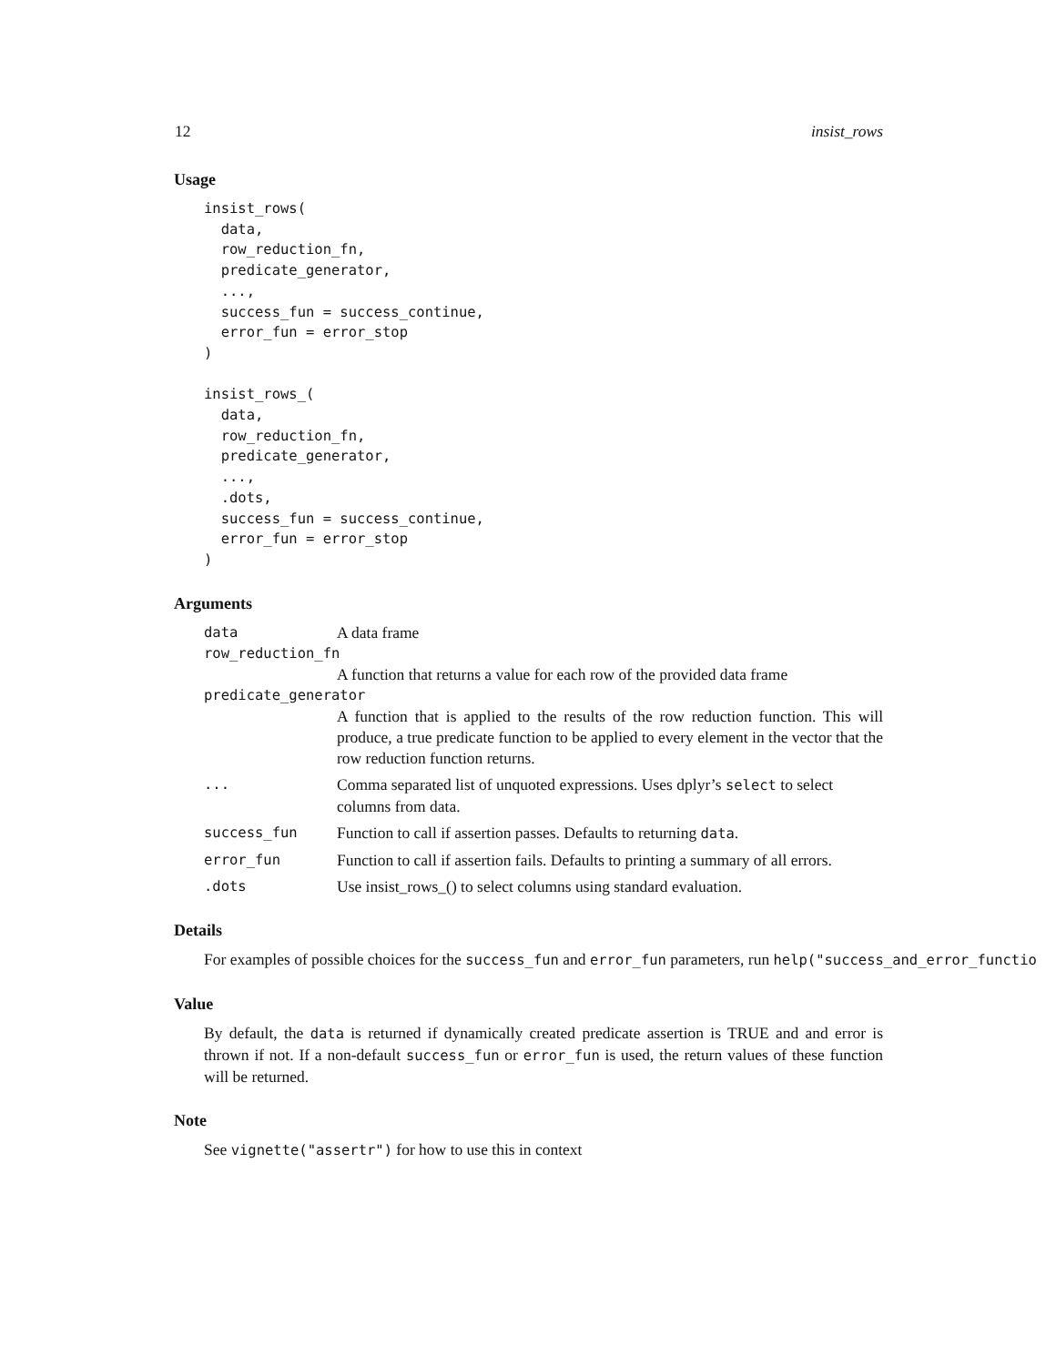12 insist_rows
Usage
insist_rows(
  data,
  row_reduction_fn,
  predicate_generator,
  ...,
  success_fun = success_continue,
  error_fun = error_stop
)

insist_rows_(
  data,
  row_reduction_fn,
  predicate_generator,
  ...,
  .dots,
  success_fun = success_continue,
  error_fun = error_stop
)
Arguments
| data | A data frame |
| row_reduction_fn | |
| | A function that returns a value for each row of the provided data frame |
| predicate_generator | |
| | A function that is applied to the results of the row reduction function. This will produce, a true predicate function to be applied to every element in the vector that the row reduction function returns. |
| ... | Comma separated list of unquoted expressions. Uses dplyr’s select to select columns from data. |
| success_fun | Function to call if assertion passes. Defaults to returning data . |
| error_fun | Function to call if assertion fails. Defaults to printing a summary of all errors. |
| .dots | Use insist_rows_() to select columns using standard evaluation. |
Details
For examples of possible choices for the success_fun and error_fun parameters, run help("success_and_error_functio
Value
By default, the data is returned if dynamically created predicate assertion is TRUE and and error is thrown if not. If a non-default success_fun or error_fun is used, the return values of these function will be returned.
Note
See vignette("assertr") for how to use this in context